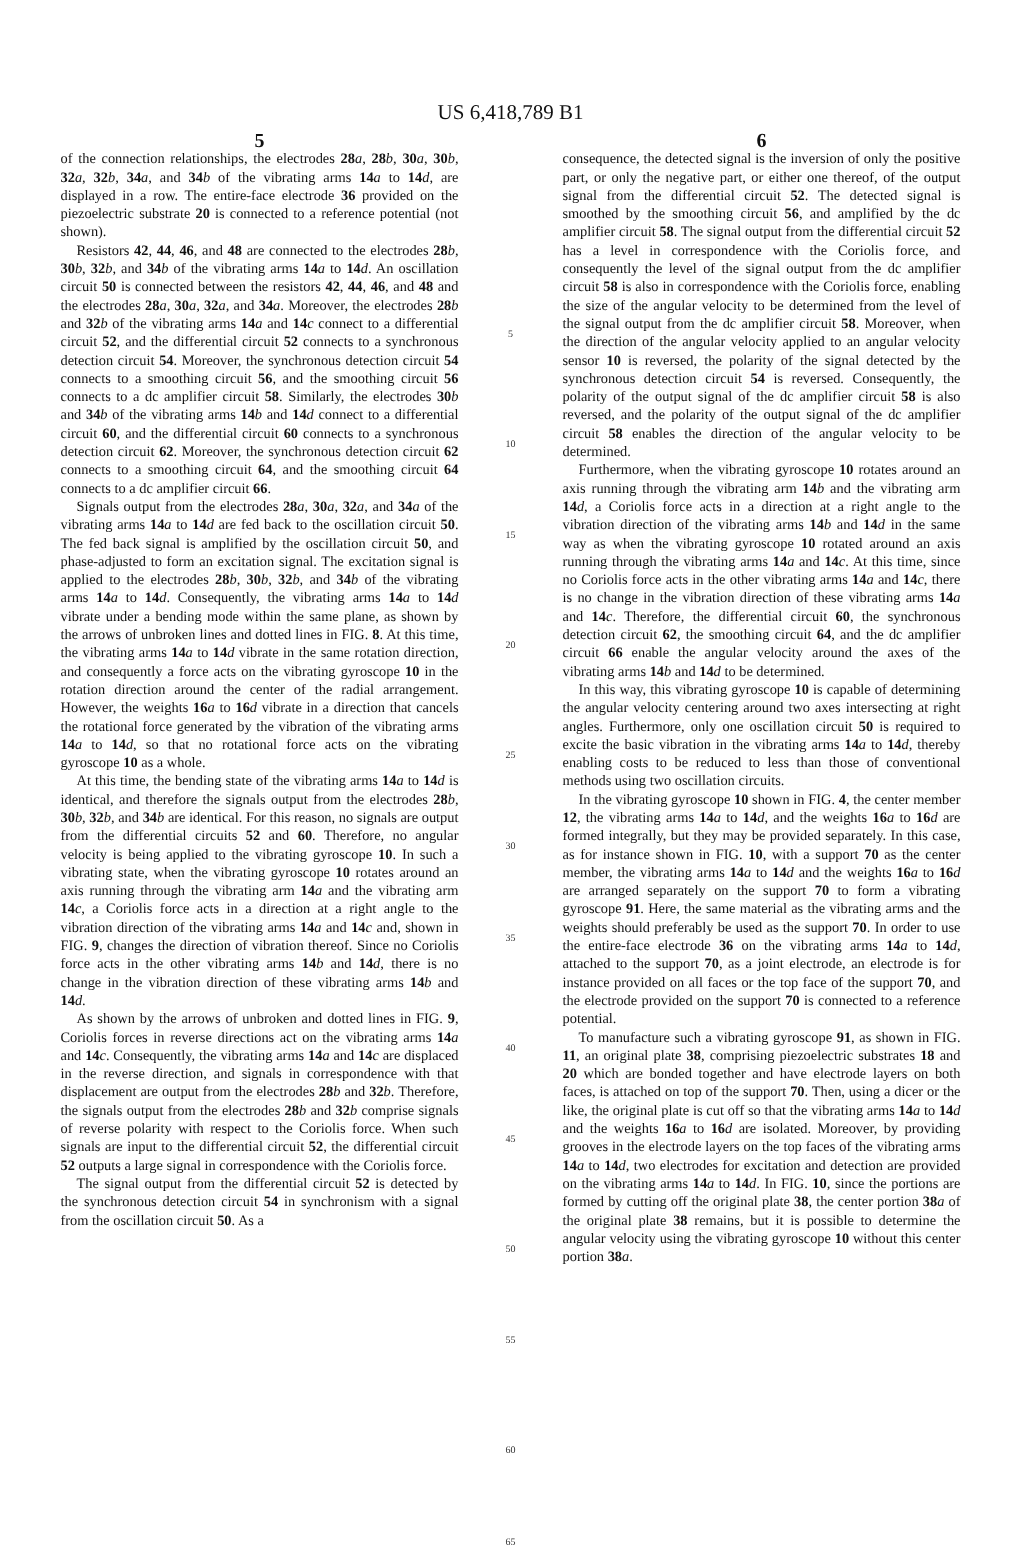US 6,418,789 B1
5
of the connection relationships, the electrodes 28 a, 28 b, 30 a, 30 b, 32 a, 32 b, 34 a, and 34 b of the vibrating arms 14 a to 14 d, are displayed in a row. The entire-face electrode 36 provided on the piezoelectric substrate 20 is connected to a reference potential (not shown).
Resistors 42, 44, 46, and 48 are connected to the electrodes 28 b, 30 b, 32 b, and 34 b of the vibrating arms 14 a to 14 d. An oscillation circuit 50 is connected between the resistors 42, 44, 46, and 48 and the electrodes 28 a, 30 a, 32 a, and 34 a. Moreover, the electrodes 28 b and 32 b of the vibrating arms 14 a and 14 c connect to a differential circuit 52, and the differential circuit 52 connects to a synchronous detection circuit 54. Moreover, the synchronous detection circuit 54 connects to a smoothing circuit 56, and the smoothing circuit 56 connects to a dc amplifier circuit 58. Similarly, the electrodes 30 b and 34 b of the vibrating arms 14 b and 14 d connect to a differential circuit 60, and the differential circuit 60 connects to a synchronous detection circuit 62. Moreover, the synchronous detection circuit 62 connects to a smoothing circuit 64, and the smoothing circuit 64 connects to a dc amplifier circuit 66.
Signals output from the electrodes 28 a, 30 a, 32 a, and 34 a of the vibrating arms 14 a to 14 d are fed back to the oscillation circuit 50. The fed back signal is amplified by the oscillation circuit 50, and phase-adjusted to form an excitation signal. The excitation signal is applied to the electrodes 28 b, 30 b, 32 b, and 34 b of the vibrating arms 14 a to 14 d. Consequently, the vibrating arms 14 a to 14 d vibrate under a bending mode within the same plane, as shown by the arrows of unbroken lines and dotted lines in FIG. 8. At this time, the vibrating arms 14 a to 14 d vibrate in the same rotation direction, and consequently a force acts on the vibrating gyroscope 10 in the rotation direction around the center of the radial arrangement. However, the weights 16 a to 16 d vibrate in a direction that cancels the rotational force generated by the vibration of the vibrating arms 14 a to 14 d, so that no rotational force acts on the vibrating gyroscope 10 as a whole.
At this time, the bending state of the vibrating arms 14 a to 14 d is identical, and therefore the signals output from the electrodes 28 b, 30 b, 32 b, and 34 b are identical. For this reason, no signals are output from the differential circuits 52 and 60. Therefore, no angular velocity is being applied to the vibrating gyroscope 10. In such a vibrating state, when the vibrating gyroscope 10 rotates around an axis running through the vibrating arm 14 a and the vibrating arm 14 c, a Coriolis force acts in a direction at a right angle to the vibration direction of the vibrating arms 14 a and 14 c and, shown in FIG. 9, changes the direction of vibration thereof. Since no Coriolis force acts in the other vibrating arms 14 b and 14 d, there is no change in the vibration direction of these vibrating arms 14 b and 14 d.
As shown by the arrows of unbroken and dotted lines in FIG. 9, Coriolis forces in reverse directions act on the vibrating arms 14 a and 14 c. Consequently, the vibrating arms 14 a and 14 c are displaced in the reverse direction, and signals in correspondence with that displacement are output from the electrodes 28 b and 32 b. Therefore, the signals output from the electrodes 28 b and 32 b comprise signals of reverse polarity with respect to the Coriolis force. When such signals are input to the differential circuit 52, the differential circuit 52 outputs a large signal in correspondence with the Coriolis force.
The signal output from the differential circuit 52 is detected by the synchronous detection circuit 54 in synchronism with a signal from the oscillation circuit 50. As a
5
10
15
20
25
30
35
40
45
50
55
60
65
6
consequence, the detected signal is the inversion of only the positive part, or only the negative part, or either one thereof, of the output signal from the differential circuit 52. The detected signal is smoothed by the smoothing circuit 56, and amplified by the dc amplifier circuit 58. The signal output from the differential circuit 52 has a level in correspondence with the Coriolis force, and consequently the level of the signal output from the dc amplifier circuit 58 is also in correspondence with the Coriolis force, enabling the size of the angular velocity to be determined from the level of the signal output from the dc amplifier circuit 58. Moreover, when the direction of the angular velocity applied to an angular velocity sensor 10 is reversed, the polarity of the signal detected by the synchronous detection circuit 54 is reversed. Consequently, the polarity of the output signal of the dc amplifier circuit 58 is also reversed, and the polarity of the output signal of the dc amplifier circuit 58 enables the direction of the angular velocity to be determined.
Furthermore, when the vibrating gyroscope 10 rotates around an axis running through the vibrating arm 14 b and the vibrating arm 14 d, a Coriolis force acts in a direction at a right angle to the vibration direction of the vibrating arms 14 b and 14 d in the same way as when the vibrating gyroscope 10 rotated around an axis running through the vibrating arms 14 a and 14 c. At this time, since no Coriolis force acts in the other vibrating arms 14 a and 14 c, there is no change in the vibration direction of these vibrating arms 14 a and 14 c. Therefore, the differential circuit 60, the synchronous detection circuit 62, the smoothing circuit 64, and the dc amplifier circuit 66 enable the angular velocity around the axes of the vibrating arms 14 b and 14 d to be determined.
In this way, this vibrating gyroscope 10 is capable of determining the angular velocity centering around two axes intersecting at right angles. Furthermore, only one oscillation circuit 50 is required to excite the basic vibration in the vibrating arms 14 a to 14 d, thereby enabling costs to be reduced to less than those of conventional methods using two oscillation circuits.
In the vibrating gyroscope 10 shown in FIG. 4, the center member 12, the vibrating arms 14 a to 14 d, and the weights 16 a to 16 d are formed integrally, but they may be provided separately. In this case, as for instance shown in FIG. 10, with a support 70 as the center member, the vibrating arms 14 a to 14 d and the weights 16 a to 16 d are arranged separately on the support 70 to form a vibrating gyroscope 91. Here, the same material as the vibrating arms and the weights should preferably be used as the support 70. In order to use the entire-face electrode 36 on the vibrating arms 14 a to 14 d, attached to the support 70, as a joint electrode, an electrode is for instance provided on all faces or the top face of the support 70, and the electrode provided on the support 70 is connected to a reference potential.
To manufacture such a vibrating gyroscope 91, as shown in FIG. 11, an original plate 38, comprising piezoelectric substrates 18 and 20 which are bonded together and have electrode layers on both faces, is attached on top of the support 70. Then, using a dicer or the like, the original plate is cut off so that the vibrating arms 14 a to 14 d and the weights 16 a to 16 d are isolated. Moreover, by providing grooves in the electrode layers on the top faces of the vibrating arms 14 a to 14 d, two electrodes for excitation and detection are provided on the vibrating arms 14 a to 14 d. In FIG. 10, since the portions are formed by cutting off the original plate 38, the center portion 38 a of the original plate 38 remains, but it is possible to determine the angular velocity using the vibrating gyroscope 10 without this center portion 38 a.